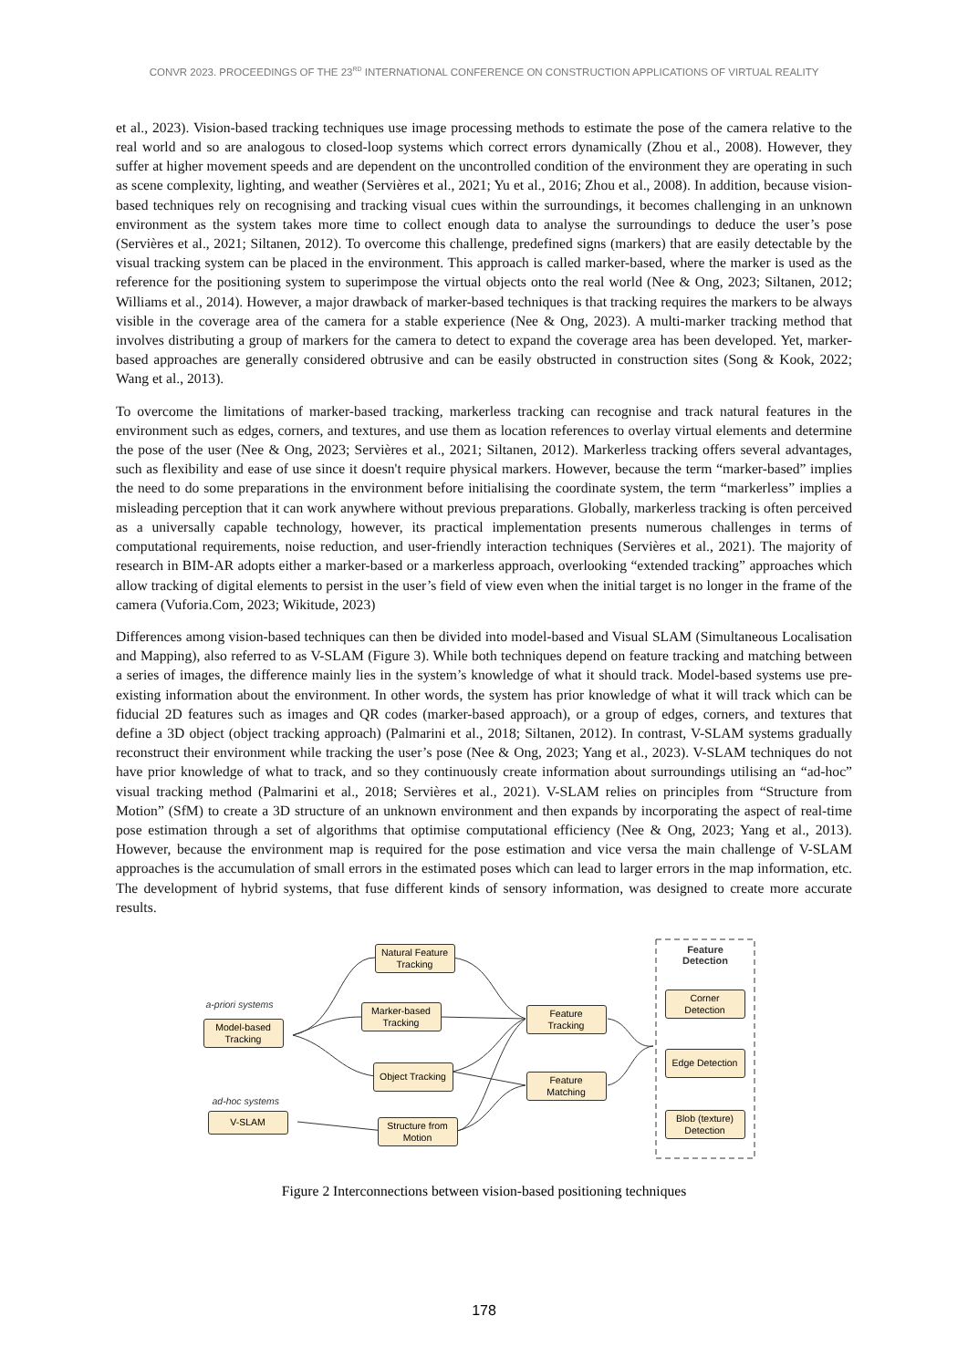CONVR 2023. PROCEEDINGS OF THE 23<sup>RD</sup> INTERNATIONAL CONFERENCE ON CONSTRUCTION APPLICATIONS OF VIRTUAL REALITY
et al., 2023). Vision-based tracking techniques use image processing methods to estimate the pose of the camera relative to the real world and so are analogous to closed-loop systems which correct errors dynamically (Zhou et al., 2008). However, they suffer at higher movement speeds and are dependent on the uncontrolled condition of the environment they are operating in such as scene complexity, lighting, and weather (Servières et al., 2021; Yu et al., 2016; Zhou et al., 2008). In addition, because vision-based techniques rely on recognising and tracking visual cues within the surroundings, it becomes challenging in an unknown environment as the system takes more time to collect enough data to analyse the surroundings to deduce the user’s pose (Servières et al., 2021; Siltanen, 2012). To overcome this challenge, predefined signs (markers) that are easily detectable by the visual tracking system can be placed in the environment. This approach is called marker-based, where the marker is used as the reference for the positioning system to superimpose the virtual objects onto the real world (Nee & Ong, 2023; Siltanen, 2012; Williams et al., 2014). However, a major drawback of marker-based techniques is that tracking requires the markers to be always visible in the coverage area of the camera for a stable experience (Nee & Ong, 2023). A multi-marker tracking method that involves distributing a group of markers for the camera to detect to expand the coverage area has been developed. Yet, marker-based approaches are generally considered obtrusive and can be easily obstructed in construction sites (Song & Kook, 2022; Wang et al., 2013).
To overcome the limitations of marker-based tracking, markerless tracking can recognise and track natural features in the environment such as edges, corners, and textures, and use them as location references to overlay virtual elements and determine the pose of the user (Nee & Ong, 2023; Servières et al., 2021; Siltanen, 2012). Markerless tracking offers several advantages, such as flexibility and ease of use since it doesn't require physical markers. However, because the term “marker-based” implies the need to do some preparations in the environment before initialising the coordinate system, the term “markerless” implies a misleading perception that it can work anywhere without previous preparations. Globally, markerless tracking is often perceived as a universally capable technology, however, its practical implementation presents numerous challenges in terms of computational requirements, noise reduction, and user-friendly interaction techniques (Servières et al., 2021). The majority of research in BIM-AR adopts either a marker-based or a markerless approach, overlooking “extended tracking” approaches which allow tracking of digital elements to persist in the user’s field of view even when the initial target is no longer in the frame of the camera (Vuforia.Com, 2023; Wikitude, 2023)
Differences among vision-based techniques can then be divided into model-based and Visual SLAM (Simultaneous Localisation and Mapping), also referred to as V-SLAM (Figure 3). While both techniques depend on feature tracking and matching between a series of images, the difference mainly lies in the system’s knowledge of what it should track. Model-based systems use pre-existing information about the environment. In other words, the system has prior knowledge of what it will track which can be fiducial 2D features such as images and QR codes (marker-based approach), or a group of edges, corners, and textures that define a 3D object (object tracking approach) (Palmarini et al., 2018; Siltanen, 2012). In contrast, V-SLAM systems gradually reconstruct their environment while tracking the user’s pose (Nee & Ong, 2023; Yang et al., 2023). V-SLAM techniques do not have prior knowledge of what to track, and so they continuously create information about surroundings utilising an “ad-hoc” visual tracking method (Palmarini et al., 2018; Servières et al., 2021). V-SLAM relies on principles from “Structure from Motion” (SfM) to create a 3D structure of an unknown environment and then expands by incorporating the aspect of real-time pose estimation through a set of algorithms that optimise computational efficiency (Nee & Ong, 2023; Yang et al., 2013). However, because the environment map is required for the pose estimation and vice versa the main challenge of V-SLAM approaches is the accumulation of small errors in the estimated poses which can lead to larger errors in the map information, etc. The development of hybrid systems, that fuse different kinds of sensory information, was designed to create more accurate results.
a-priori systems
Model-based
Tracking
ad-hoc systems
V-SLAM
Natural Feature
Tracking
Marker-based
Tracking
Object Tracking
Structure from
Motion
Feature
Tracking
Feature
Matching
Feature
Detection
Corner
Detection
Edge Detection
Blob (texture)
Detection
Figure 2 Interconnections between vision-based positioning techniques
178